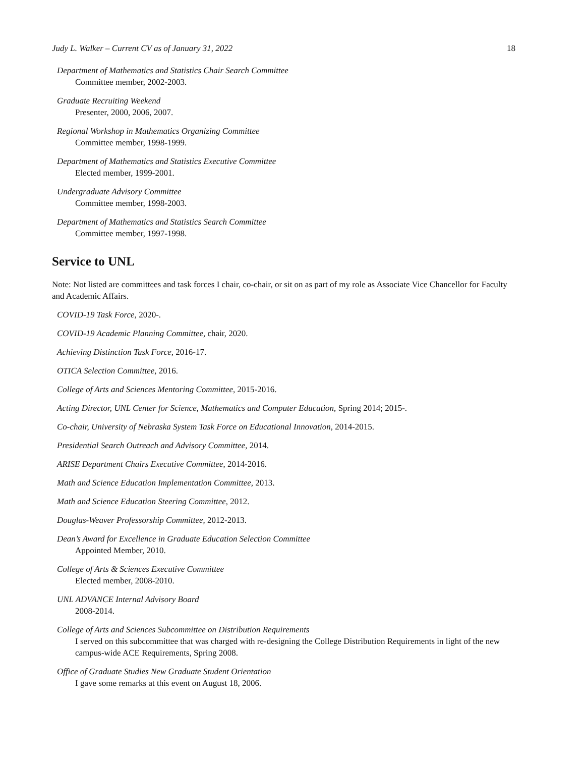Judy L. Walker – Current CV as of January 31, 2022 18
Department of Mathematics and Statistics Chair Search Committee
Committee member, 2002-2003.
Graduate Recruiting Weekend
Presenter, 2000, 2006, 2007.
Regional Workshop in Mathematics Organizing Committee
Committee member, 1998-1999.
Department of Mathematics and Statistics Executive Committee
Elected member, 1999-2001.
Undergraduate Advisory Committee
Committee member, 1998-2003.
Department of Mathematics and Statistics Search Committee
Committee member, 1997-1998.
Service to UNL
Note: Not listed are committees and task forces I chair, co-chair, or sit on as part of my role as Associate Vice Chancellor for Faculty and Academic Affairs.
COVID-19 Task Force, 2020-.
COVID-19 Academic Planning Committee, chair, 2020.
Achieving Distinction Task Force, 2016-17.
OTICA Selection Committee, 2016.
College of Arts and Sciences Mentoring Committee, 2015-2016.
Acting Director, UNL Center for Science, Mathematics and Computer Education, Spring 2014; 2015-.
Co-chair, University of Nebraska System Task Force on Educational Innovation, 2014-2015.
Presidential Search Outreach and Advisory Committee, 2014.
ARISE Department Chairs Executive Committee, 2014-2016.
Math and Science Education Implementation Committee, 2013.
Math and Science Education Steering Committee, 2012.
Douglas-Weaver Professorship Committee, 2012-2013.
Dean’s Award for Excellence in Graduate Education Selection Committee
Appointed Member, 2010.
College of Arts & Sciences Executive Committee
Elected member, 2008-2010.
UNL ADVANCE Internal Advisory Board
2008-2014.
College of Arts and Sciences Subcommittee on Distribution Requirements
I served on this subcommittee that was charged with re-designing the College Distribution Requirements in light of the new campus-wide ACE Requirements, Spring 2008.
Office of Graduate Studies New Graduate Student Orientation
I gave some remarks at this event on August 18, 2006.